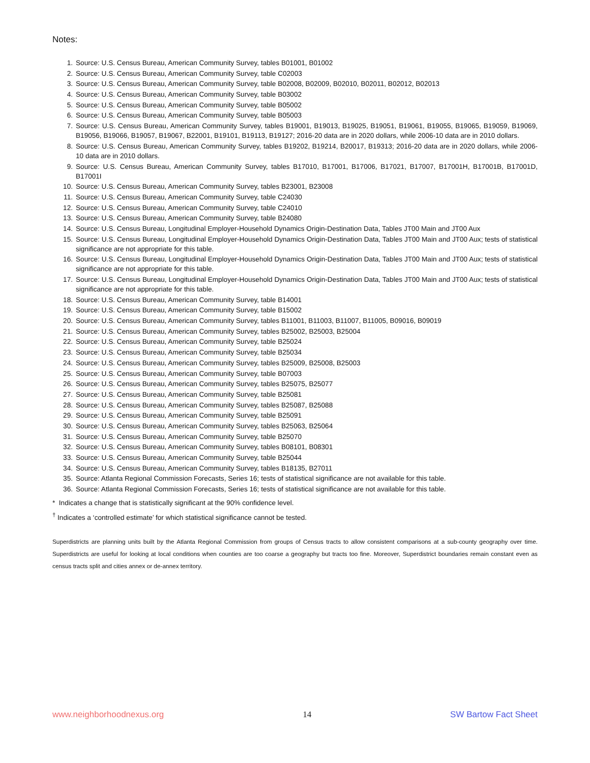Notes:
1. Source: U.S. Census Bureau, American Community Survey, tables B01001, B01002
2. Source: U.S. Census Bureau, American Community Survey, table C02003
3. Source: U.S. Census Bureau, American Community Survey, table B02008, B02009, B02010, B02011, B02012, B02013
4. Source: U.S. Census Bureau, American Community Survey, table B03002
5. Source: U.S. Census Bureau, American Community Survey, table B05002
6. Source: U.S. Census Bureau, American Community Survey, table B05003
7. Source: U.S. Census Bureau, American Community Survey, tables B19001, B19013, B19025, B19051, B19061, B19055, B19065, B19059, B19069, B19056, B19066, B19057, B19067, B22001, B19101, B19113, B19127; 2016-20 data are in 2020 dollars, while 2006-10 data are in 2010 dollars.
8. Source: U.S. Census Bureau, American Community Survey, tables B19202, B19214, B20017, B19313; 2016-20 data are in 2020 dollars, while 2006-10 data are in 2010 dollars.
9. Source: U.S. Census Bureau, American Community Survey, tables B17010, B17001, B17006, B17021, B17007, B17001H, B17001B, B17001D, B17001I
10. Source: U.S. Census Bureau, American Community Survey, tables B23001, B23008
11. Source: U.S. Census Bureau, American Community Survey, table C24030
12. Source: U.S. Census Bureau, American Community Survey, table C24010
13. Source: U.S. Census Bureau, American Community Survey, table B24080
14. Source: U.S. Census Bureau, Longitudinal Employer-Household Dynamics Origin-Destination Data, Tables JT00 Main and JT00 Aux
15. Source: U.S. Census Bureau, Longitudinal Employer-Household Dynamics Origin-Destination Data, Tables JT00 Main and JT00 Aux; tests of statistical significance are not appropriate for this table.
16. Source: U.S. Census Bureau, Longitudinal Employer-Household Dynamics Origin-Destination Data, Tables JT00 Main and JT00 Aux; tests of statistical significance are not appropriate for this table.
17. Source: U.S. Census Bureau, Longitudinal Employer-Household Dynamics Origin-Destination Data, Tables JT00 Main and JT00 Aux; tests of statistical significance are not appropriate for this table.
18. Source: U.S. Census Bureau, American Community Survey, table B14001
19. Source: U.S. Census Bureau, American Community Survey, table B15002
20. Source: U.S. Census Bureau, American Community Survey, tables B11001, B11003, B11007, B11005, B09016, B09019
21. Source: U.S. Census Bureau, American Community Survey, tables B25002, B25003, B25004
22. Source: U.S. Census Bureau, American Community Survey, table B25024
23. Source: U.S. Census Bureau, American Community Survey, table B25034
24. Source: U.S. Census Bureau, American Community Survey, tables B25009, B25008, B25003
25. Source: U.S. Census Bureau, American Community Survey, table B07003
26. Source: U.S. Census Bureau, American Community Survey, tables B25075, B25077
27. Source: U.S. Census Bureau, American Community Survey, table B25081
28. Source: U.S. Census Bureau, American Community Survey, tables B25087, B25088
29. Source: U.S. Census Bureau, American Community Survey, table B25091
30. Source: U.S. Census Bureau, American Community Survey, tables B25063, B25064
31. Source: U.S. Census Bureau, American Community Survey, table B25070
32. Source: U.S. Census Bureau, American Community Survey, tables B08101, B08301
33. Source: U.S. Census Bureau, American Community Survey, table B25044
34. Source: U.S. Census Bureau, American Community Survey, tables B18135, B27011
35. Source: Atlanta Regional Commission Forecasts, Series 16; tests of statistical significance are not available for this table.
36. Source: Atlanta Regional Commission Forecasts, Series 16; tests of statistical significance are not available for this table.
* Indicates a change that is statistically significant at the 90% confidence level.
<sup>†</sup> Indicates a ‘controlled estimate’ for which statistical significance cannot be tested.
Superdistricts are planning units built by the Atlanta Regional Commission from groups of Census tracts to allow consistent comparisons at a sub-county geography over time. Superdistricts are useful for looking at local conditions when counties are too coarse a geography but tracts too fine. Moreover, Superdistrict boundaries remain constant even as census tracts split and cities annex or de-annex territory.
www.neighborhoodnexus.org 14 SW Bartow Fact Sheet